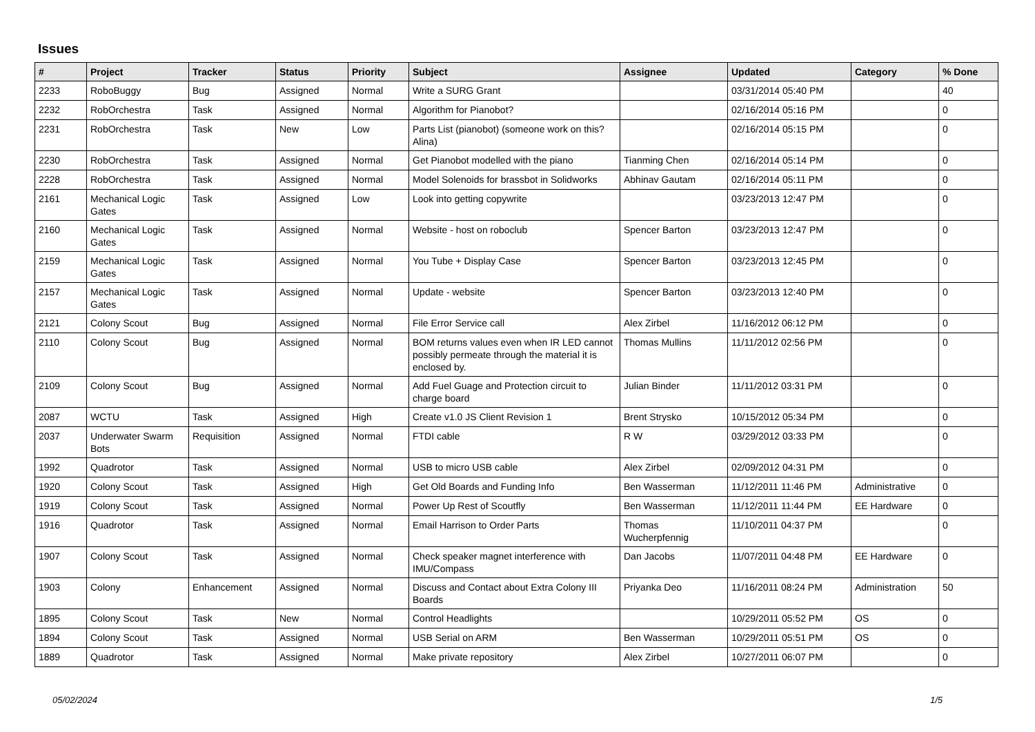Issues
| # | Project | Tracker | Status | Priority | Subject | Assignee | Updated | Category | % Done |
| --- | --- | --- | --- | --- | --- | --- | --- | --- | --- |
| 2233 | RoboBuggy | Bug | Assigned | Normal | Write a SURG Grant | | 03/31/2014 05:40 PM | | 40 |
| 2232 | RobOrchestra | Task | Assigned | Normal | Algorithm for Pianobot? | | 02/16/2014 05:16 PM | | 0 |
| 2231 | RobOrchestra | Task | New | Low | Parts List (pianobot) (someone work on this? Alina) | | 02/16/2014 05:15 PM | | 0 |
| 2230 | RobOrchestra | Task | Assigned | Normal | Get Pianobot modelled with the piano | Tianming Chen | 02/16/2014 05:14 PM | | 0 |
| 2228 | RobOrchestra | Task | Assigned | Normal | Model Solenoids for brassbot in Solidworks | Abhinav Gautam | 02/16/2014 05:11 PM | | 0 |
| 2161 | Mechanical Logic Gates | Task | Assigned | Low | Look into getting copywrite | | 03/23/2013 12:47 PM | | 0 |
| 2160 | Mechanical Logic Gates | Task | Assigned | Normal | Website - host on roboclub | Spencer Barton | 03/23/2013 12:47 PM | | 0 |
| 2159 | Mechanical Logic Gates | Task | Assigned | Normal | You Tube + Display Case | Spencer Barton | 03/23/2013 12:45 PM | | 0 |
| 2157 | Mechanical Logic Gates | Task | Assigned | Normal | Update - website | Spencer Barton | 03/23/2013 12:40 PM | | 0 |
| 2121 | Colony Scout | Bug | Assigned | Normal | File Error Service call | Alex Zirbel | 11/16/2012 06:12 PM | | 0 |
| 2110 | Colony Scout | Bug | Assigned | Normal | BOM returns values even when IR LED cannot possibly permeate through the material it is enclosed by. | Thomas Mullins | 11/11/2012 02:56 PM | | 0 |
| 2109 | Colony Scout | Bug | Assigned | Normal | Add Fuel Guage and Protection circuit to charge board | Julian Binder | 11/11/2012 03:31 PM | | 0 |
| 2087 | WCTU | Task | Assigned | High | Create v1.0 JS Client Revision 1 | Brent Strysko | 10/15/2012 05:34 PM | | 0 |
| 2037 | Underwater Swarm Bots | Requisition | Assigned | Normal | FTDI cable | R W | 03/29/2012 03:33 PM | | 0 |
| 1992 | Quadrotor | Task | Assigned | Normal | USB to micro USB cable | Alex Zirbel | 02/09/2012 04:31 PM | | 0 |
| 1920 | Colony Scout | Task | Assigned | High | Get Old Boards and Funding Info | Ben Wasserman | 11/12/2011 11:46 PM | Administrative | 0 |
| 1919 | Colony Scout | Task | Assigned | Normal | Power Up Rest of Scoutfly | Ben Wasserman | 11/12/2011 11:44 PM | EE Hardware | 0 |
| 1916 | Quadrotor | Task | Assigned | Normal | Email Harrison to Order Parts | Thomas Wucherpfennig | 11/10/2011 04:37 PM | | 0 |
| 1907 | Colony Scout | Task | Assigned | Normal | Check speaker magnet interference with IMU/Compass | Dan Jacobs | 11/07/2011 04:48 PM | EE Hardware | 0 |
| 1903 | Colony | Enhancement | Assigned | Normal | Discuss and Contact about Extra Colony III Boards | Priyanka Deo | 11/16/2011 08:24 PM | Administration | 50 |
| 1895 | Colony Scout | Task | New | Normal | Control Headlights | | 10/29/2011 05:52 PM | OS | 0 |
| 1894 | Colony Scout | Task | Assigned | Normal | USB Serial on ARM | Ben Wasserman | 10/29/2011 05:51 PM | OS | 0 |
| 1889 | Quadrotor | Task | Assigned | Normal | Make private repository | Alex Zirbel | 10/27/2011 06:07 PM | | 0 |
05/02/2024 1/5